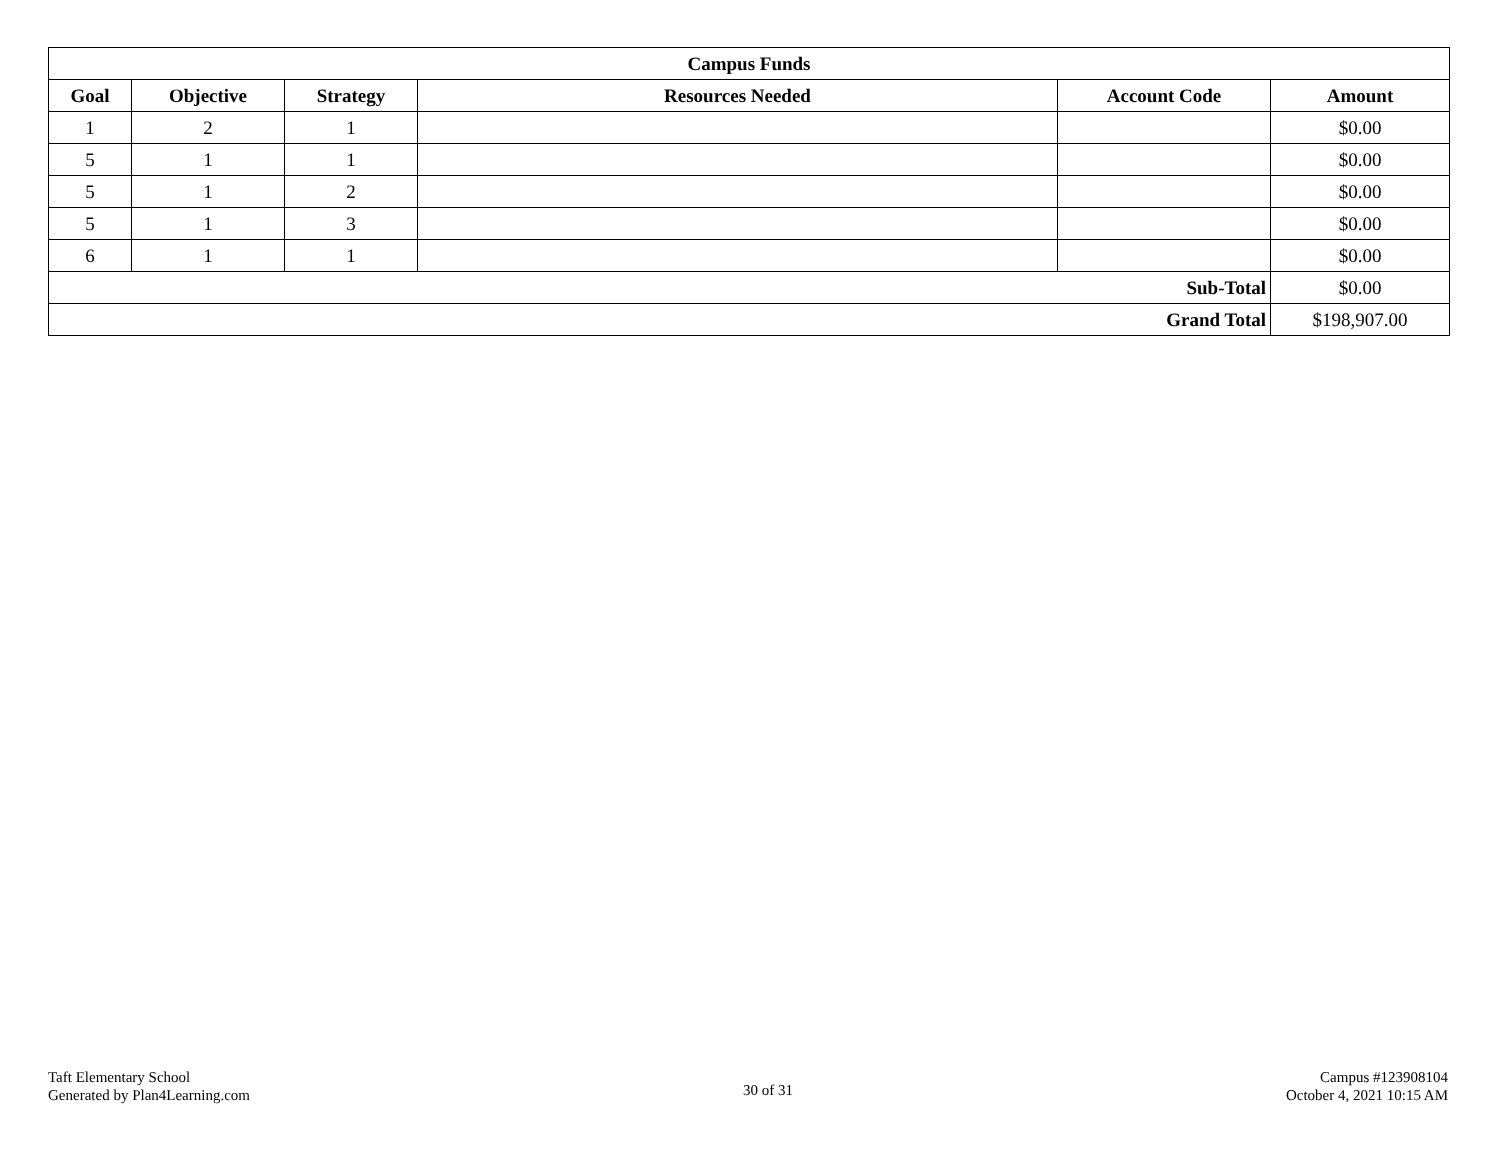| Campus Funds | | | | | |
| --- | --- | --- | --- | --- | --- |
| Goal | Objective | Strategy | Resources Needed | Account Code | Amount |
| 1 | 2 | 1 | | | $0.00 |
| 5 | 1 | 1 | | | $0.00 |
| 5 | 1 | 2 | | | $0.00 |
| 5 | 1 | 3 | | | $0.00 |
| 6 | 1 | 1 | | | $0.00 |
| Sub-Total | | | | | $0.00 |
| Grand Total | | | | | $198,907.00 |
Taft Elementary School
Generated by Plan4Learning.com
30 of 31
Campus #123908104
October 4, 2021 10:15 AM